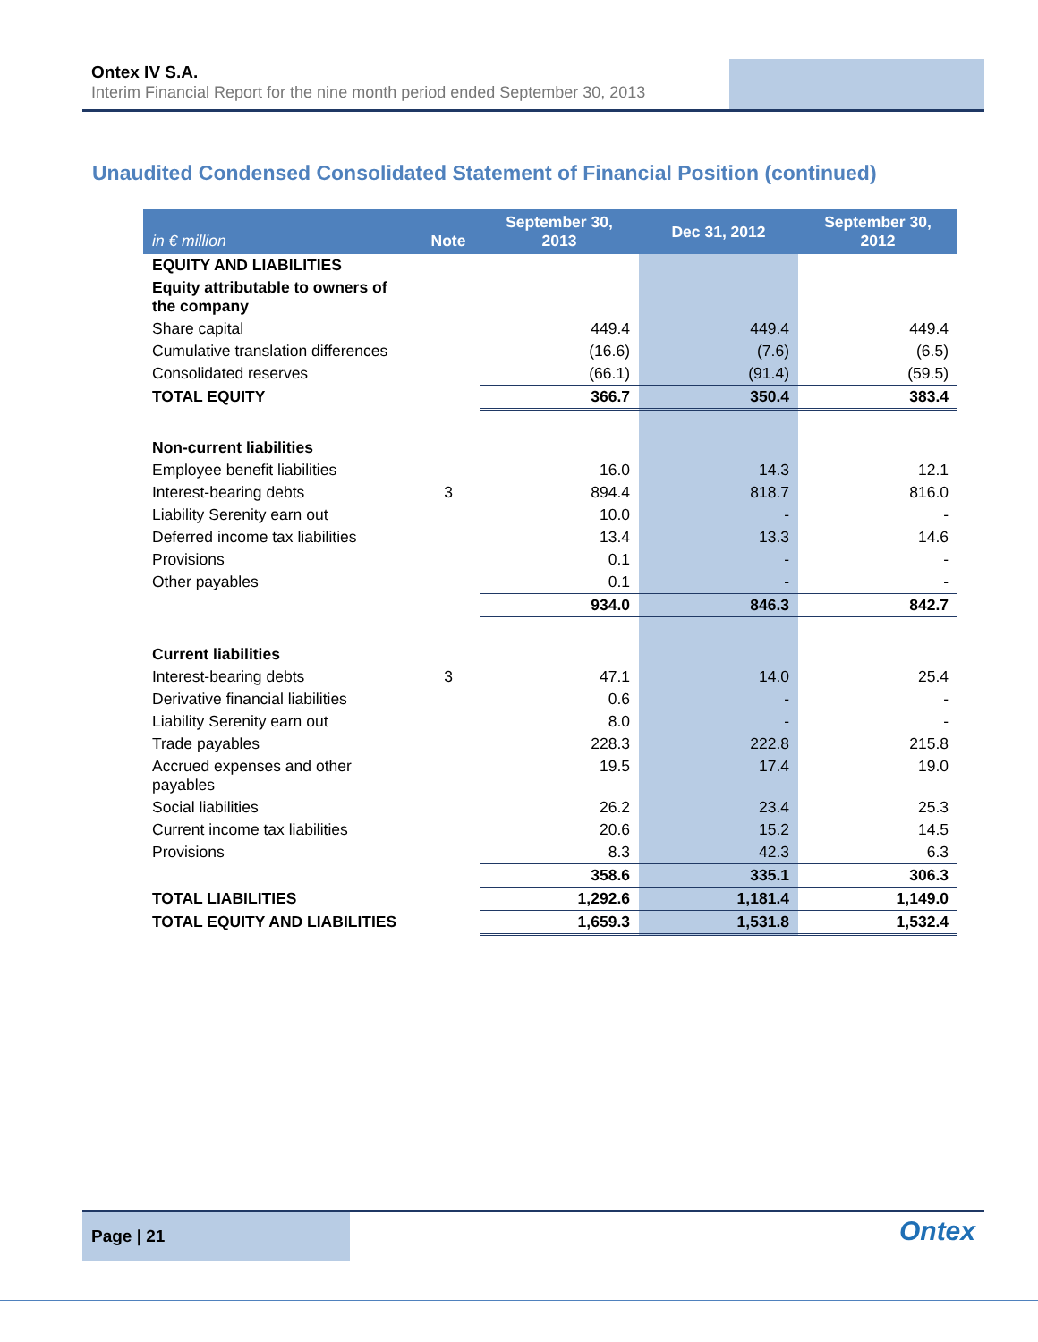Ontex IV S.A.
Interim Financial Report for the nine month period ended September 30, 2013
Unaudited Condensed Consolidated Statement of Financial Position (continued)
| in € million | Note | September 30, 2013 | Dec 31, 2012 | September 30, 2012 |
| --- | --- | --- | --- | --- |
| EQUITY AND LIABILITIES | | | | |
| Equity attributable to owners of the company | | | | |
| Share capital | | 449.4 | 449.4 | 449.4 |
| Cumulative translation differences | | (16.6) | (7.6) | (6.5) |
| Consolidated reserves | | (66.1) | (91.4) | (59.5) |
| TOTAL EQUITY | | 366.7 | 350.4 | 383.4 |
| Non-current liabilities | | | | |
| Employee benefit liabilities | | 16.0 | 14.3 | 12.1 |
| Interest-bearing debts | 3 | 894.4 | 818.7 | 816.0 |
| Liability Serenity earn out | | 10.0 | - | - |
| Deferred income tax liabilities | | 13.4 | 13.3 | 14.6 |
| Provisions | | 0.1 | - | - |
| Other payables | | 0.1 | - | - |
| | | 934.0 | 846.3 | 842.7 |
| Current liabilities | | | | |
| Interest-bearing debts | 3 | 47.1 | 14.0 | 25.4 |
| Derivative financial liabilities | | 0.6 | - | - |
| Liability Serenity earn out | | 8.0 | - | - |
| Trade payables | | 228.3 | 222.8 | 215.8 |
| Accrued expenses and other payables | | 19.5 | 17.4 | 19.0 |
| Social liabilities | | 26.2 | 23.4 | 25.3 |
| Current income tax liabilities | | 20.6 | 15.2 | 14.5 |
| Provisions | | 8.3 | 42.3 | 6.3 |
| | | 358.6 | 335.1 | 306.3 |
| TOTAL LIABILITIES | | 1,292.6 | 1,181.4 | 1,149.0 |
| TOTAL EQUITY AND LIABILITIES | | 1,659.3 | 1,531.8 | 1,532.4 |
Page | 21
Ontex